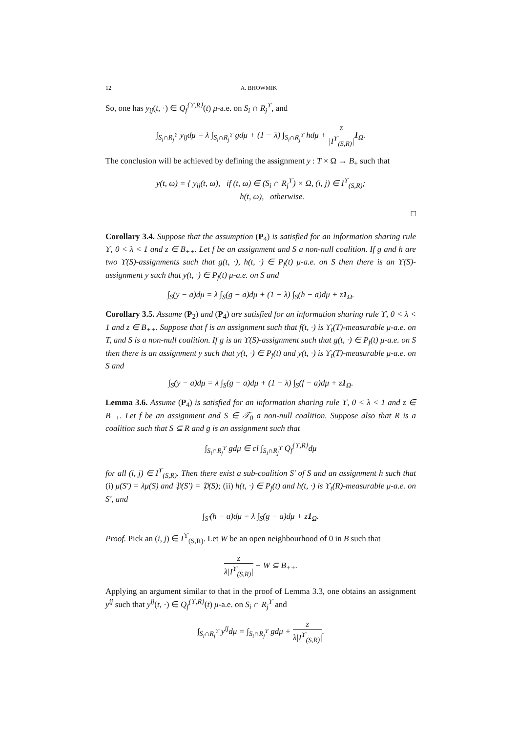12 A. BHOWMIK
So, one has y<sub>ij</sub>(t, ·) ∈ Q<sub>f</sub><sup>{ϒ,R}</sup>(t) μ-a.e. on S<sub>i</sub> ∩ R<sub>j</sub><sup>ϒ</sup>, and
∫<sub>S<sub>i</sub>∩R<sub>j</sub><sup>ϒ</sup></sub> y<sub>ij</sub>dμ = λ ∫<sub>S<sub>i</sub>∩R<sub>j</sub><sup>ϒ</sup></sub> gdμ + (1 − λ) ∫<sub>S<sub>i</sub>∩R<sub>j</sub><sup>ϒ</sup></sub> hdμ + z |I<sup>ϒ</sup><sub>(S,R)</sub>|1<sub>Ω</sub>.
The conclusion will be achieved by defining the assignment y : T × Ω → B<sub>+</sub> such that
y(t, ω) = { y<sub>ij</sub>(t, ω), if (t, ω) ∈ (S<sub>i</sub> ∩ R<sub>j</sub><sup>ϒ</sup>) × Ω, (i, j) ∈ I<sup>ϒ</sup><sub>(S,R)</sub>;
h(t, ω), otherwise.
□
Corollary 3.4. Suppose that the assumption (P<sub>4</sub>) is satisfied for an information sharing rule ϒ, 0 < λ < 1 and z ∈ B<sub>++</sub>. Let f be an assignment and S a non-null coalition. If g and h are two ϒ(S)-assignments such that g(t, ·), h(t, ·) ∈ P<sub>f</sub>(t) μ-a.e. on S then there is an ϒ(S)-assignment y such that y(t, ·) ∈ P<sub>f</sub>(t) μ-a.e. on S and
∫<sub>S</sub>(y − a)dμ = λ ∫<sub>S</sub>(g − a)dμ + (1 − λ) ∫<sub>S</sub>(h − a)dμ + z1<sub>Ω</sub>.
Corollary 3.5. Assume (P<sub>2</sub>) and (P<sub>4</sub>) are satisfied for an information sharing rule ϒ, 0 < λ < 1 and z ∈ B<sub>++</sub>. Suppose that f is an assignment such that f(t, ·) is ϒ<sub>t</sub>(T)-measurable μ-a.e. on T, and S is a non-null coalition. If g is an ϒ(S)-assignment such that g(t, ·) ∈ P<sub>f</sub>(t) μ-a.e. on S then there is an assignment y such that y(t, ·) ∈ P<sub>f</sub>(t) and y(t, ·) is ϒ<sub>t</sub>(T)-measurable μ-a.e. on S and
∫<sub>S</sub>(y − a)dμ = λ ∫<sub>S</sub>(g − a)dμ + (1 − λ) ∫<sub>S</sub>(f − a)dμ + z1<sub>Ω</sub>.
Lemma 3.6. Assume (P<sub>4</sub>) is satisfied for an information sharing rule ϒ, 0 < λ < 1 and z ∈ B<sub>++</sub>. Let f be an assignment and S ∈ 𝒯<sub>0</sub> a non-null coalition. Suppose also that R is a coalition such that S ⊆ R and g is an assignment such that
∫<sub>S<sub>i</sub>∩R<sub>j</sub><sup>ϒ</sup></sub> gdμ ∈ cl ∫<sub>S<sub>i</sub>∩R<sub>j</sub><sup>ϒ</sup></sub> Q<sub>f</sub><sup>{ϒ,R}</sup>dμ
for all (i, j) ∈ I<sup>ϒ</sup><sub>(S,R)</sub>. Then there exist a sub-coalition S′ of S and an assignment h such that (i) μ(S′) = λμ(S) and 𝔓(S′) = 𝔓(S); (ii) h(t, ·) ∈ P<sub>f</sub>(t) and h(t, ·) is ϒ<sub>t</sub>(R)-measurable μ-a.e. on S′, and
∫<sub>S′</sub>(h − a)dμ = λ ∫<sub>S</sub>(g − a)dμ + z1<sub>Ω</sub>.
Proof. Pick an (i, j) ∈ I<sup>ϒ</sup><sub>(S,R)</sub>. Let W be an open neighbourhood of 0 in B such that
z λ|I<sup>ϒ</sup><sub>(S,R)</sub>| − W ⊆ B<sub>++</sub>.
Applying an argument similar to that in the proof of Lemma 3.3, one obtains an assignment y<sup>ij</sup> such that y<sup>ij</sup>(t, ·) ∈ Q<sub>f</sub><sup>{ϒ,R}</sup>(t) μ-a.e. on S<sub>i</sub> ∩ R<sub>j</sub><sup>ϒ</sup> and
∫<sub>S<sub>i</sub>∩R<sub>j</sub><sup>ϒ</sup></sub> y<sup>ij</sup>dμ = ∫<sub>S<sub>i</sub>∩R<sub>j</sub><sup>ϒ</sup></sub> gdμ + z λ|I<sup>ϒ</sup><sub>(S,R)</sub>|.